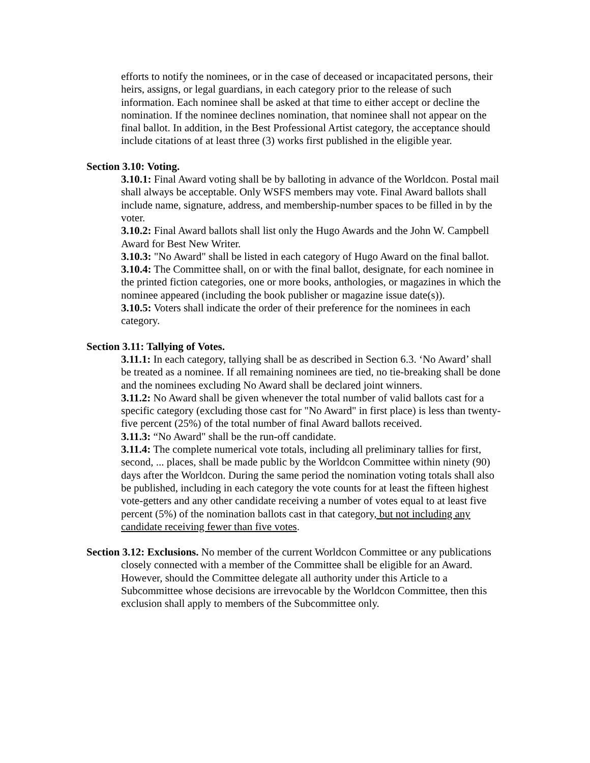efforts to notify the nominees, or in the case of deceased or incapacitated persons, their heirs, assigns, or legal guardians, in each category prior to the release of such information. Each nominee shall be asked at that time to either accept or decline the nomination. If the nominee declines nomination, that nominee shall not appear on the final ballot. In addition, in the Best Professional Artist category, the acceptance should include citations of at least three (3) works first published in the eligible year.
Section 3.10: Voting.
3.10.1: Final Award voting shall be by balloting in advance of the Worldcon. Postal mail shall always be acceptable. Only WSFS members may vote. Final Award ballots shall include name, signature, address, and membership-number spaces to be filled in by the voter.
3.10.2: Final Award ballots shall list only the Hugo Awards and the John W. Campbell Award for Best New Writer.
3.10.3: "No Award" shall be listed in each category of Hugo Award on the final ballot.
3.10.4: The Committee shall, on or with the final ballot, designate, for each nominee in the printed fiction categories, one or more books, anthologies, or magazines in which the nominee appeared (including the book publisher or magazine issue date(s)).
3.10.5: Voters shall indicate the order of their preference for the nominees in each category.
Section 3.11: Tallying of Votes.
3.11.1: In each category, tallying shall be as described in Section 6.3. ‘No Award’ shall be treated as a nominee. If all remaining nominees are tied, no tie-breaking shall be done and the nominees excluding No Award shall be declared joint winners.
3.11.2: No Award shall be given whenever the total number of valid ballots cast for a specific category (excluding those cast for "No Award" in first place) is less than twenty-five percent (25%) of the total number of final Award ballots received.
3.11.3: “No Award" shall be the run-off candidate.
3.11.4: The complete numerical vote totals, including all preliminary tallies for first, second, ... places, shall be made public by the Worldcon Committee within ninety (90) days after the Worldcon. During the same period the nomination voting totals shall also be published, including in each category the vote counts for at least the fifteen highest vote-getters and any other candidate receiving a number of votes equal to at least five percent (5%) of the nomination ballots cast in that category, but not including any candidate receiving fewer than five votes.
Section 3.12: Exclusions. No member of the current Worldcon Committee or any publications closely connected with a member of the Committee shall be eligible for an Award. However, should the Committee delegate all authority under this Article to a Subcommittee whose decisions are irrevocable by the Worldcon Committee, then this exclusion shall apply to members of the Subcommittee only.